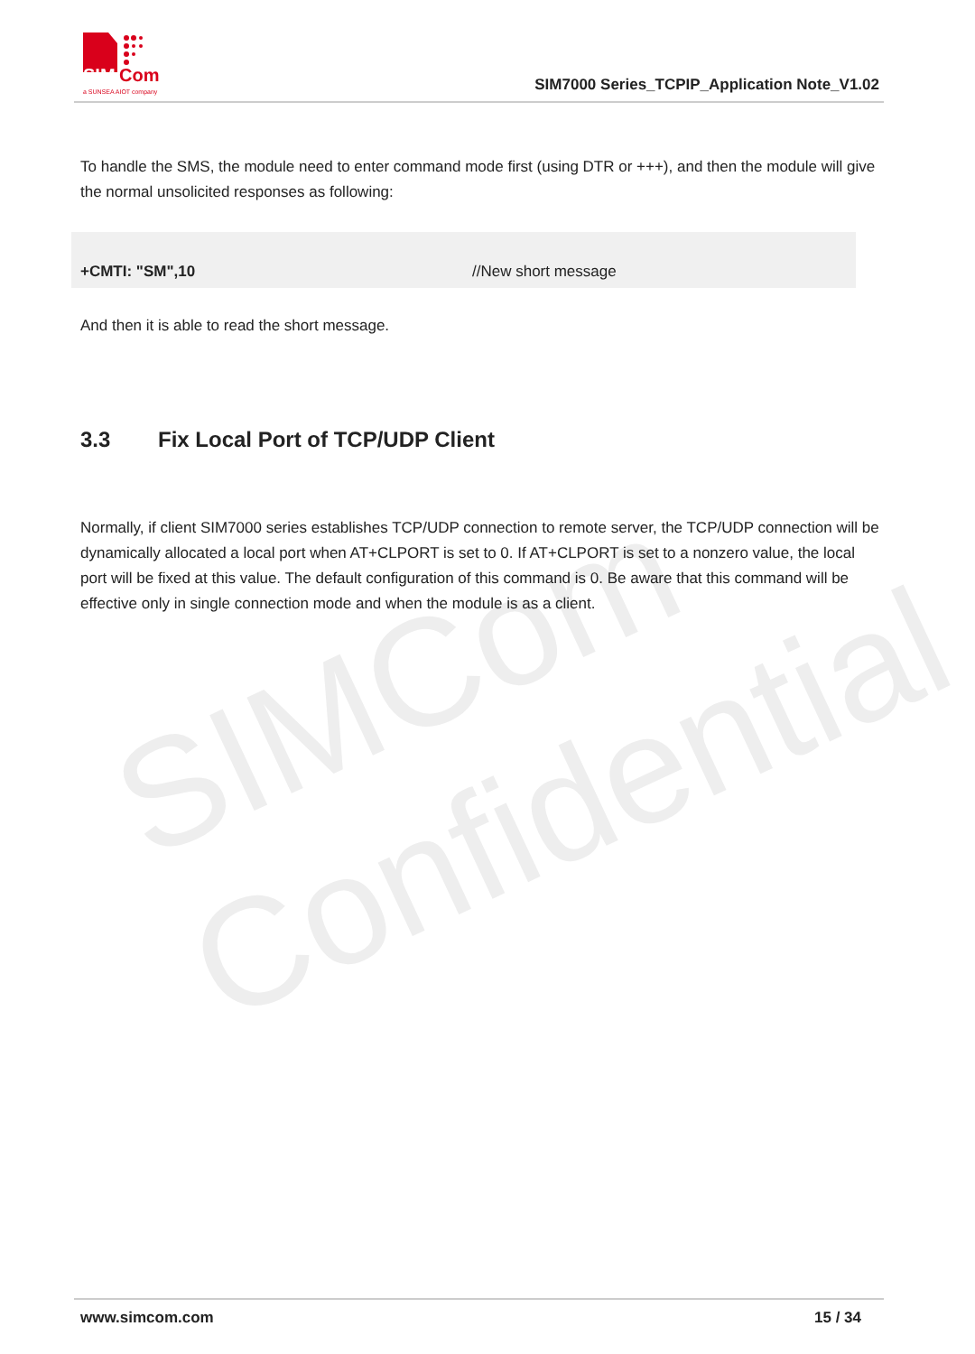SIMCom
Confidential
SIM
Com
a SUNSEA AIOT company
SIM7000 Series_TCPIP_Application Note_V1.02
To handle the SMS, the module need to enter command mode first (using DTR or +++), and then the module will give the normal unsolicited responses as following:
+CMTI: "SM",10 //New short message
And then it is able to read the short message.
3.3 Fix Local Port of TCP/UDP Client
Normally, if client SIM7000 series establishes TCP/UDP connection to remote server, the TCP/UDP connection will be dynamically allocated a local port when AT+CLPORT is set to 0. If AT+CLPORT is set to a nonzero value, the local port will be fixed at this value. The default configuration of this command is 0. Be aware that this command will be effective only in single connection mode and when the module is as a client.
www.simcom.com 15 / 34